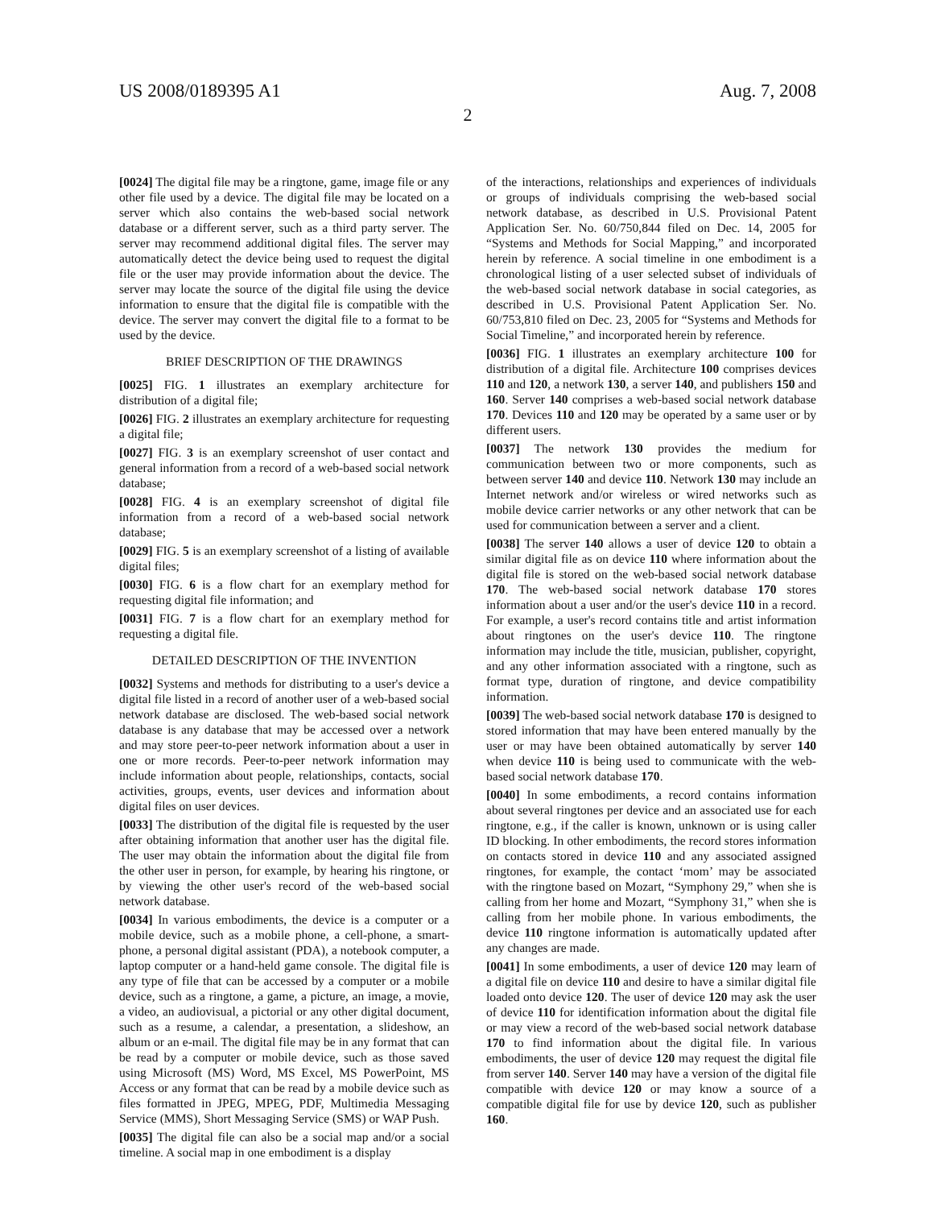US 2008/0189395 A1 Aug. 7, 2008
2
[0024] The digital file may be a ringtone, game, image file or any other file used by a device. The digital file may be located on a server which also contains the web-based social network database or a different server, such as a third party server. The server may recommend additional digital files. The server may automatically detect the device being used to request the digital file or the user may provide information about the device. The server may locate the source of the digital file using the device information to ensure that the digital file is compatible with the device. The server may convert the digital file to a format to be used by the device.
BRIEF DESCRIPTION OF THE DRAWINGS
[0025] FIG. 1 illustrates an exemplary architecture for distribution of a digital file;
[0026] FIG. 2 illustrates an exemplary architecture for requesting a digital file;
[0027] FIG. 3 is an exemplary screenshot of user contact and general information from a record of a web-based social network database;
[0028] FIG. 4 is an exemplary screenshot of digital file information from a record of a web-based social network database;
[0029] FIG. 5 is an exemplary screenshot of a listing of available digital files;
[0030] FIG. 6 is a flow chart for an exemplary method for requesting digital file information; and
[0031] FIG. 7 is a flow chart for an exemplary method for requesting a digital file.
DETAILED DESCRIPTION OF THE INVENTION
[0032] Systems and methods for distributing to a user's device a digital file listed in a record of another user of a web-based social network database are disclosed. The web-based social network database is any database that may be accessed over a network and may store peer-to-peer network information about a user in one or more records. Peer-to-peer network information may include information about people, relationships, contacts, social activities, groups, events, user devices and information about digital files on user devices.
[0033] The distribution of the digital file is requested by the user after obtaining information that another user has the digital file. The user may obtain the information about the digital file from the other user in person, for example, by hearing his ringtone, or by viewing the other user's record of the web-based social network database.
[0034] In various embodiments, the device is a computer or a mobile device, such as a mobile phone, a cell-phone, a smart-phone, a personal digital assistant (PDA), a notebook computer, a laptop computer or a hand-held game console. The digital file is any type of file that can be accessed by a computer or a mobile device, such as a ringtone, a game, a picture, an image, a movie, a video, an audiovisual, a pictorial or any other digital document, such as a resume, a calendar, a presentation, a slideshow, an album or an e-mail. The digital file may be in any format that can be read by a computer or mobile device, such as those saved using Microsoft (MS) Word, MS Excel, MS PowerPoint, MS Access or any format that can be read by a mobile device such as files formatted in JPEG, MPEG, PDF, Multimedia Messaging Service (MMS), Short Messaging Service (SMS) or WAP Push.
[0035] The digital file can also be a social map and/or a social timeline. A social map in one embodiment is a display
of the interactions, relationships and experiences of individuals or groups of individuals comprising the web-based social network database, as described in U.S. Provisional Patent Application Ser. No. 60/750,844 filed on Dec. 14, 2005 for “Systems and Methods for Social Mapping,” and incorporated herein by reference. A social timeline in one embodiment is a chronological listing of a user selected subset of individuals of the web-based social network database in social categories, as described in U.S. Provisional Patent Application Ser. No. 60/753,810 filed on Dec. 23, 2005 for “Systems and Methods for Social Timeline,” and incorporated herein by reference.
[0036] FIG. 1 illustrates an exemplary architecture 100 for distribution of a digital file. Architecture 100 comprises devices 110 and 120, a network 130, a server 140, and publishers 150 and 160. Server 140 comprises a web-based social network database 170. Devices 110 and 120 may be operated by a same user or by different users.
[0037] The network 130 provides the medium for communication between two or more components, such as between server 140 and device 110. Network 130 may include an Internet network and/or wireless or wired networks such as mobile device carrier networks or any other network that can be used for communication between a server and a client.
[0038] The server 140 allows a user of device 120 to obtain a similar digital file as on device 110 where information about the digital file is stored on the web-based social network database 170. The web-based social network database 170 stores information about a user and/or the user's device 110 in a record. For example, a user's record contains title and artist information about ringtones on the user's device 110. The ringtone information may include the title, musician, publisher, copyright, and any other information associated with a ringtone, such as format type, duration of ringtone, and device compatibility information.
[0039] The web-based social network database 170 is designed to stored information that may have been entered manually by the user or may have been obtained automatically by server 140 when device 110 is being used to communicate with the web-based social network database 170.
[0040] In some embodiments, a record contains information about several ringtones per device and an associated use for each ringtone, e.g., if the caller is known, unknown or is using caller ID blocking. In other embodiments, the record stores information on contacts stored in device 110 and any associated assigned ringtones, for example, the contact ‘mom’ may be associated with the ringtone based on Mozart, “Symphony 29,” when she is calling from her home and Mozart, “Symphony 31,” when she is calling from her mobile phone. In various embodiments, the device 110 ringtone information is automatically updated after any changes are made.
[0041] In some embodiments, a user of device 120 may learn of a digital file on device 110 and desire to have a similar digital file loaded onto device 120. The user of device 120 may ask the user of device 110 for identification information about the digital file or may view a record of the web-based social network database 170 to find information about the digital file. In various embodiments, the user of device 120 may request the digital file from server 140. Server 140 may have a version of the digital file compatible with device 120 or may know a source of a compatible digital file for use by device 120, such as publisher 160.